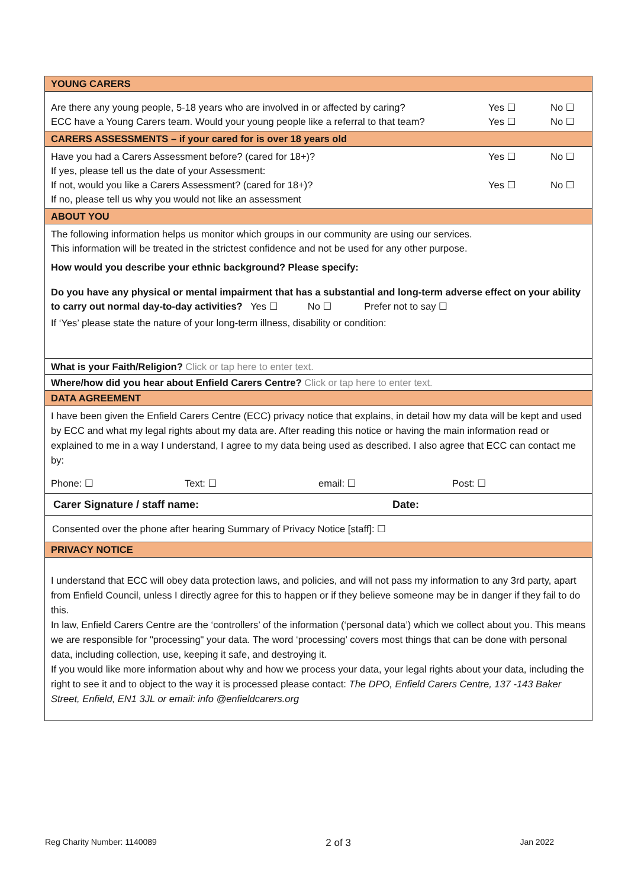YOUNG CARERS
Are there any young people, 5-18 years who are involved in or affected by caring? Yes ☐ No ☐
ECC have a Young Carers team. Would your young people like a referral to that team? Yes ☐ No ☐
CARERS ASSESSMENTS – if your cared for is over 18 years old
Have you had a Carers Assessment before? (cared for 18+)? Yes ☐ No ☐
If yes, please tell us the date of your Assessment:
If not, would you like a Carers Assessment? (cared for 18+)? Yes ☐ No ☐
If no, please tell us why you would not like an assessment
ABOUT YOU
The following information helps us monitor which groups in our community are using our services.
This information will be treated in the strictest confidence and not be used for any other purpose.
How would you describe your ethnic background? Please specify:
Do you have any physical or mental impairment that has a substantial and long-term adverse effect on your ability to carry out normal day-to-day activities? Yes ☐ No ☐ Prefer not to say ☐
If ‘Yes’ please state the nature of your long-term illness, disability or condition:
What is your Faith/Religion? Click or tap here to enter text.
Where/how did you hear about Enfield Carers Centre? Click or tap here to enter text.
DATA AGREEMENT
I have been given the Enfield Carers Centre (ECC) privacy notice that explains, in detail how my data will be kept and used by ECC and what my legal rights about my data are. After reading this notice or having the main information read or explained to me in a way I understand, I agree to my data being used as described. I also agree that ECC can contact me by:
Phone: ☐ Text: ☐ email: ☐ Post: ☐
Carer Signature / staff name: Date:
Consented over the phone after hearing Summary of Privacy Notice [staff]: ☐
PRIVACY NOTICE
I understand that ECC will obey data protection laws, and policies, and will not pass my information to any 3rd party, apart from Enfield Council, unless I directly agree for this to happen or if they believe someone may be in danger if they fail to do this.
In law, Enfield Carers Centre are the ‘controllers’ of the information (‘personal data’) which we collect about you. This means we are responsible for "processing" your data. The word ‘processing’ covers most things that can be done with personal data, including collection, use, keeping it safe, and destroying it.
If you would like more information about why and how we process your data, your legal rights about your data, including the right to see it and to object to the way it is processed please contact: The DPO, Enfield Carers Centre, 137 -143 Baker Street, Enfield, EN1 3JL or email: info @enfieldcarers.org
Reg Charity Number: 1140089 2 of 3 Jan 2022